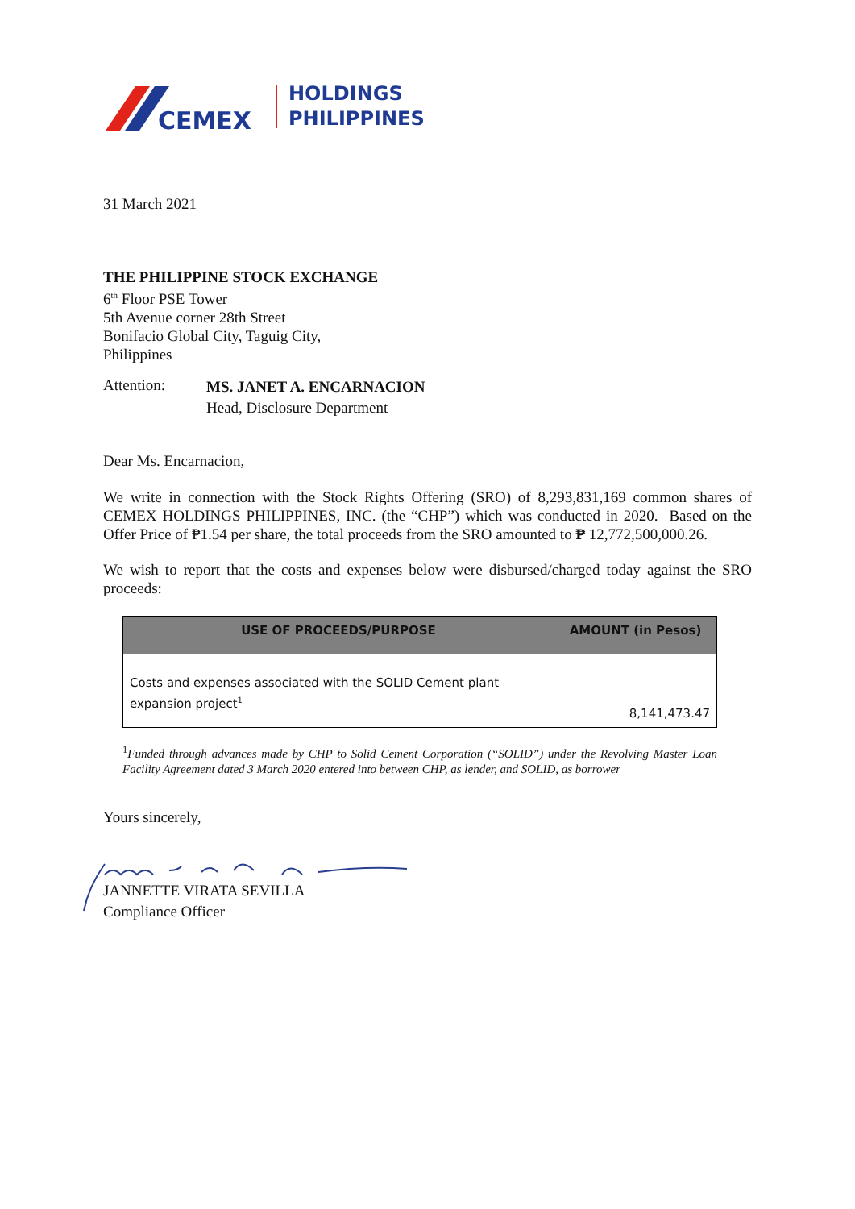CEMEX
HOLDINGS
PHILIPPINES
31 March 2021
THE PHILIPPINE STOCK EXCHANGE
6<sup>th</sup> Floor PSE Tower
5th Avenue corner 28th Street
Bonifacio Global City, Taguig City,
Philippines
Attention:
MS. JANET A. ENCARNACION
Head, Disclosure Department
Dear Ms. Encarnacion,
We write in connection with the Stock Rights Offering (SRO) of 8,293,831,169 common shares of CEMEX HOLDINGS PHILIPPINES, INC. (the “CHP”) which was conducted in 2020. Based on the Offer Price of ₱1.54 per share, the total proceeds from the SRO amounted to ₱ 12,772,500,000.26.
We wish to report that the costs and expenses below were disbursed/charged today against the SRO proceeds:
| USE OF PROCEEDS/PURPOSE | AMOUNT (in Pesos) |
| --- | --- |
| Costs and expenses associated with the SOLID Cement plant expansion project<sup>1</sup> | 8,141,473.47 |
<sup>1</sup> Funded through advances made by CHP to Solid Cement Corporation (“SOLID”) under the Revolving Master Loan Facility Agreement dated 3 March 2020 entered into between CHP, as lender, and SOLID, as borrower
Yours sincerely,
JANNETTE VIRATA SEVILLA
Compliance Officer